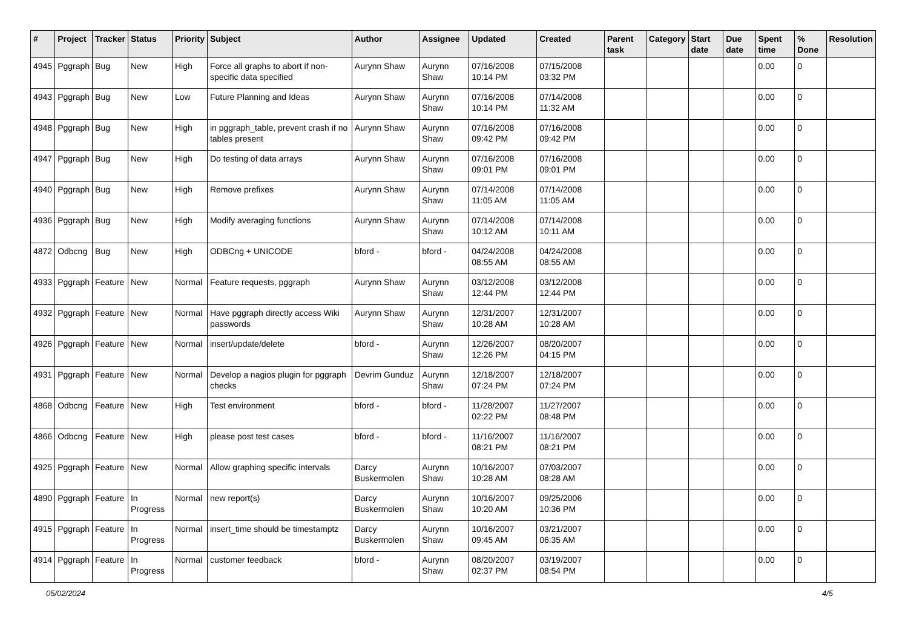| # | Project | Tracker | Status | Priority | Subject | Author | Assignee | Updated | Created | Parent task | Category | Start date | Due date | Spent time | % Done | Resolution |
| --- | --- | --- | --- | --- | --- | --- | --- | --- | --- | --- | --- | --- | --- | --- | --- | --- |
| 4945 | Pggraph | Bug | New | High | Force all graphs to abort if non-specific data specified | Aurynn Shaw | Aurynn Shaw | 07/16/2008 10:14 PM | 07/15/2008 03:32 PM | | | | | 0.00 | 0 | |
| 4943 | Pggraph | Bug | New | Low | Future Planning and Ideas | Aurynn Shaw | Aurynn Shaw | 07/16/2008 10:14 PM | 07/14/2008 11:32 AM | | | | | 0.00 | 0 | |
| 4948 | Pggraph | Bug | New | High | in pggraph_table, prevent crash if no tables present | Aurynn Shaw | Aurynn Shaw | 07/16/2008 09:42 PM | 07/16/2008 09:42 PM | | | | | 0.00 | 0 | |
| 4947 | Pggraph | Bug | New | High | Do testing of data arrays | Aurynn Shaw | Aurynn Shaw | 07/16/2008 09:01 PM | 07/16/2008 09:01 PM | | | | | 0.00 | 0 | |
| 4940 | Pggraph | Bug | New | High | Remove prefixes | Aurynn Shaw | Aurynn Shaw | 07/14/2008 11:05 AM | 07/14/2008 11:05 AM | | | | | 0.00 | 0 | |
| 4936 | Pggraph | Bug | New | High | Modify averaging functions | Aurynn Shaw | Aurynn Shaw | 07/14/2008 10:12 AM | 07/14/2008 10:11 AM | | | | | 0.00 | 0 | |
| 4872 | Odbcng | Bug | New | High | ODBCng + UNICODE | bford - | bford - | 04/24/2008 08:55 AM | 04/24/2008 08:55 AM | | | | | 0.00 | 0 | |
| 4933 | Pggraph | Feature | New | Normal | Feature requests, pggraph | Aurynn Shaw | Aurynn Shaw | 03/12/2008 12:44 PM | 03/12/2008 12:44 PM | | | | | 0.00 | 0 | |
| 4932 | Pggraph | Feature | New | Normal | Have pggraph directly access Wiki passwords | Aurynn Shaw | Aurynn Shaw | 12/31/2007 10:28 AM | 12/31/2007 10:28 AM | | | | | 0.00 | 0 | |
| 4926 | Pggraph | Feature | New | Normal | insert/update/delete | bford - | Aurynn Shaw | 12/26/2007 12:26 PM | 08/20/2007 04:15 PM | | | | | 0.00 | 0 | |
| 4931 | Pggraph | Feature | New | Normal | Develop a nagios plugin for pggraph checks | Devrim Gunduz | Aurynn Shaw | 12/18/2007 07:24 PM | 12/18/2007 07:24 PM | | | | | 0.00 | 0 | |
| 4868 | Odbcng | Feature | New | High | Test environment | bford - | bford - | 11/28/2007 02:22 PM | 11/27/2007 08:48 PM | | | | | 0.00 | 0 | |
| 4866 | Odbcng | Feature | New | High | please post test cases | bford - | bford - | 11/16/2007 08:21 PM | 11/16/2007 08:21 PM | | | | | 0.00 | 0 | |
| 4925 | Pggraph | Feature | New | Normal | Allow graphing specific intervals | Darcy Buskermolen | Aurynn Shaw | 10/16/2007 10:28 AM | 07/03/2007 08:28 AM | | | | | 0.00 | 0 | |
| 4890 | Pggraph | Feature | In Progress | Normal | new report(s) | Darcy Buskermolen | Aurynn Shaw | 10/16/2007 10:20 AM | 09/25/2006 10:36 PM | | | | | 0.00 | 0 | |
| 4915 | Pggraph | Feature | In Progress | Normal | insert_time should be timestamptz | Darcy Buskermolen | Aurynn Shaw | 10/16/2007 09:45 AM | 03/21/2007 06:35 AM | | | | | 0.00 | 0 | |
| 4914 | Pggraph | Feature | In Progress | Normal | customer feedback | bford - | Aurynn Shaw | 08/20/2007 02:37 PM | 03/19/2007 08:54 PM | | | | | 0.00 | 0 | |
05/02/2024 4/5